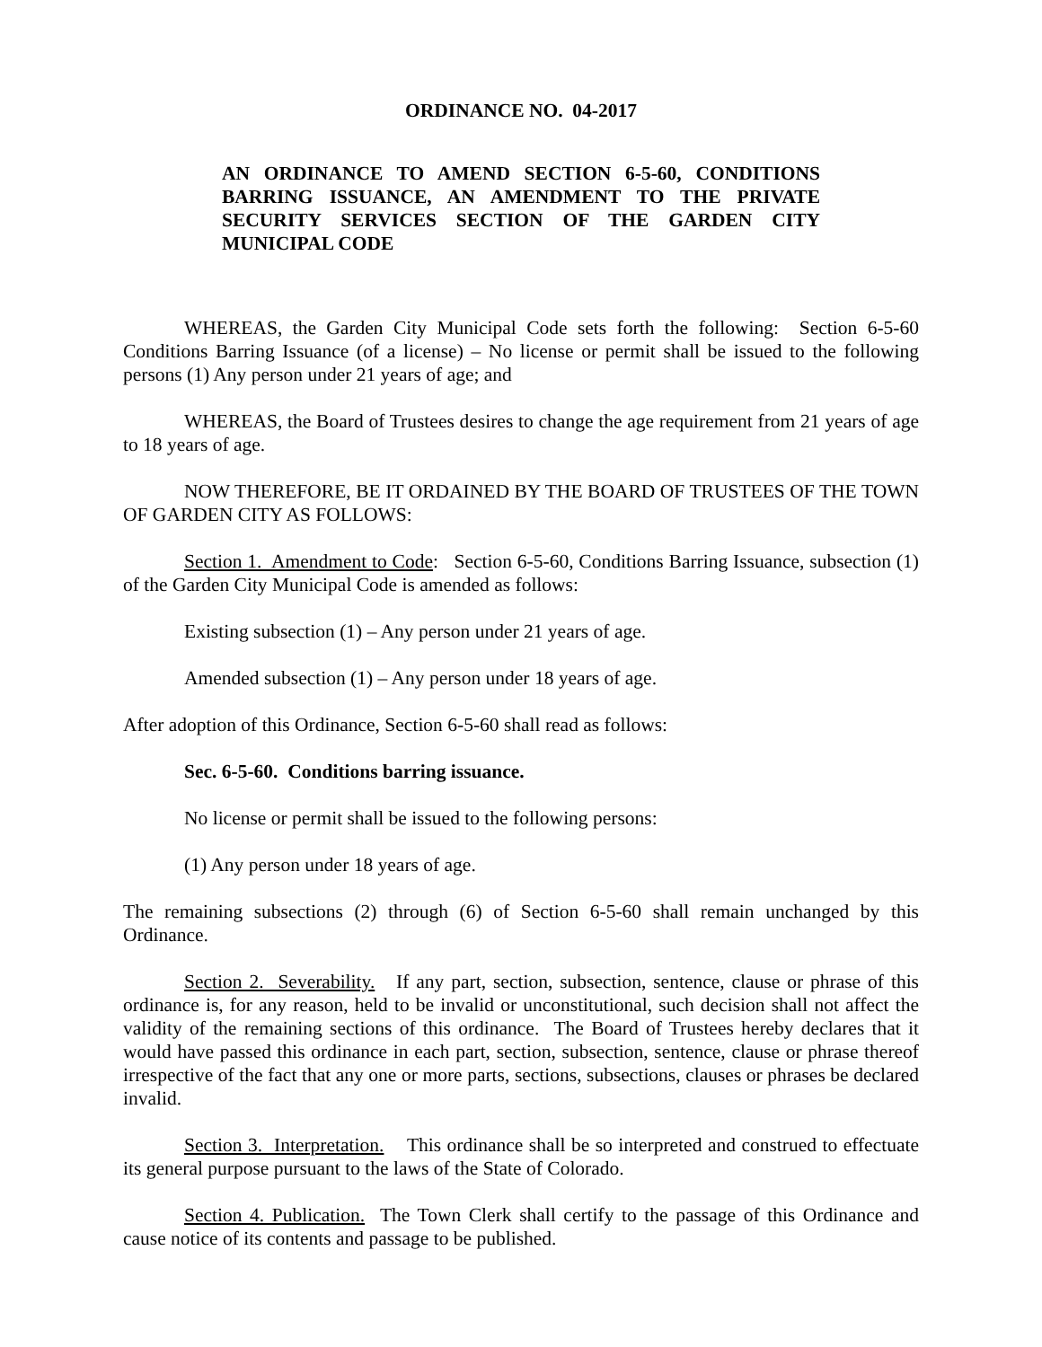ORDINANCE NO. 04-2017
AN ORDINANCE TO AMEND SECTION 6-5-60, CONDITIONS BARRING ISSUANCE, AN AMENDMENT TO THE PRIVATE SECURITY SERVICES SECTION OF THE GARDEN CITY MUNICIPAL CODE
WHEREAS, the Garden City Municipal Code sets forth the following: Section 6-5-60 Conditions Barring Issuance (of a license) – No license or permit shall be issued to the following persons (1) Any person under 21 years of age; and
WHEREAS, the Board of Trustees desires to change the age requirement from 21 years of age to 18 years of age.
NOW THEREFORE, BE IT ORDAINED BY THE BOARD OF TRUSTEES OF THE TOWN OF GARDEN CITY AS FOLLOWS:
Section 1. Amendment to Code: Section 6-5-60, Conditions Barring Issuance, subsection (1) of the Garden City Municipal Code is amended as follows:
Existing subsection (1) – Any person under 21 years of age.
Amended subsection (1) – Any person under 18 years of age.
After adoption of this Ordinance, Section 6-5-60 shall read as follows:
Sec. 6-5-60. Conditions barring issuance.
No license or permit shall be issued to the following persons:
(1) Any person under 18 years of age.
The remaining subsections (2) through (6) of Section 6-5-60 shall remain unchanged by this Ordinance.
Section 2. Severability. If any part, section, subsection, sentence, clause or phrase of this ordinance is, for any reason, held to be invalid or unconstitutional, such decision shall not affect the validity of the remaining sections of this ordinance. The Board of Trustees hereby declares that it would have passed this ordinance in each part, section, subsection, sentence, clause or phrase thereof irrespective of the fact that any one or more parts, sections, subsections, clauses or phrases be declared invalid.
Section 3. Interpretation. This ordinance shall be so interpreted and construed to effectuate its general purpose pursuant to the laws of the State of Colorado.
Section 4. Publication. The Town Clerk shall certify to the passage of this Ordinance and cause notice of its contents and passage to be published.